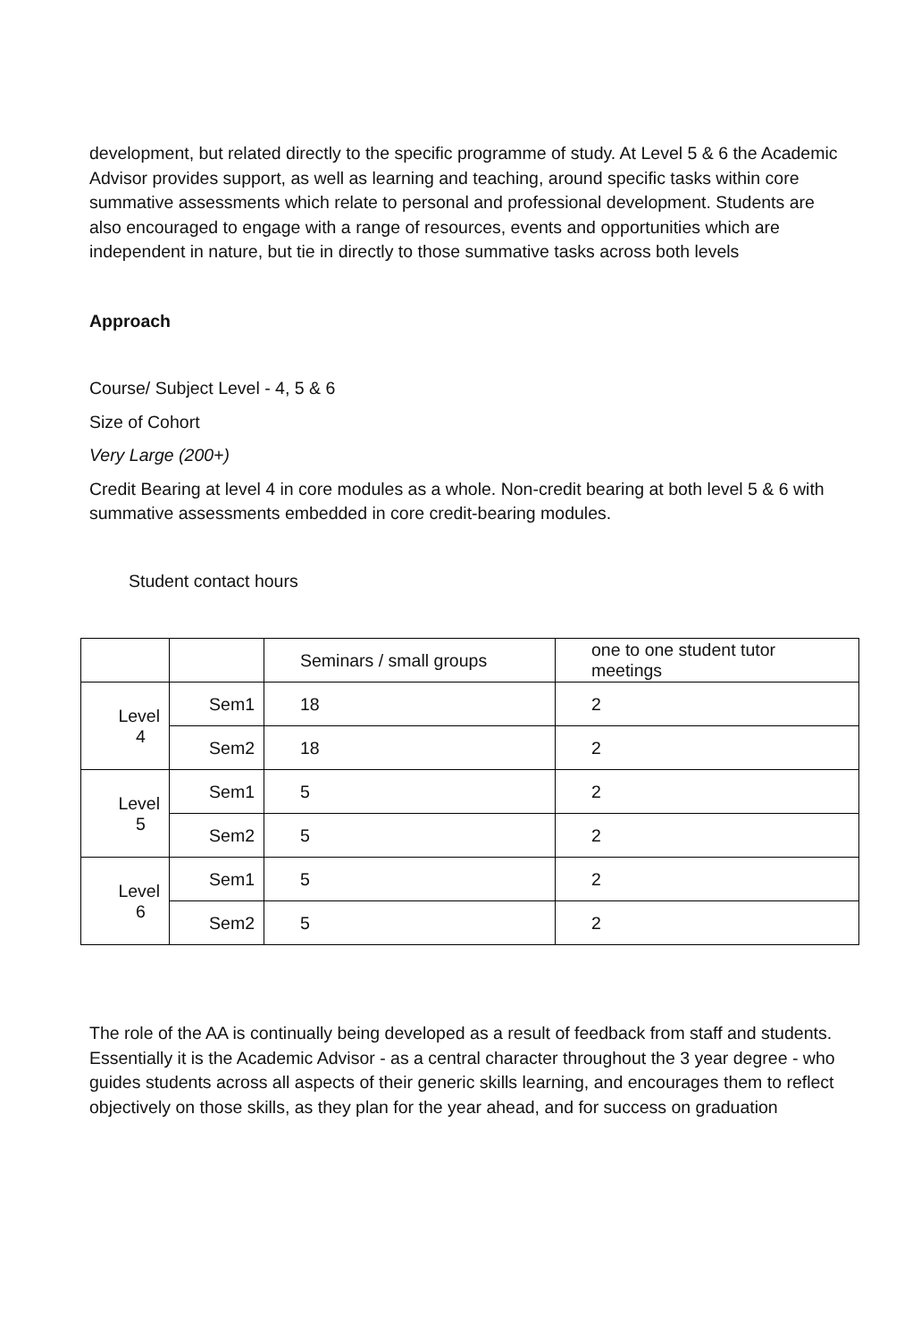development, but related directly to the specific programme of study. At Level 5 & 6 the Academic Advisor provides support, as well as learning and teaching, around specific tasks within core summative assessments which relate to personal and professional development. Students are also encouraged to engage with a range of resources, events and opportunities which are independent in nature, but tie in directly to those summative tasks across both levels
Approach
Course/ Subject Level - 4, 5 & 6
Size of Cohort
Very Large (200+)
Credit Bearing at level 4 in core modules as a whole. Non-credit bearing at both level 5 & 6 with summative assessments embedded in core credit-bearing modules.
Student contact hours
| | | Seminars / small groups | one to one student tutor meetings |
| Level 4 | Sem1 | 18 | 2 |
| | Sem2 | 18 | 2 |
| Level 5 | Sem1 | 5 | 2 |
| | Sem2 | 5 | 2 |
| Level 6 | Sem1 | 5 | 2 |
| | Sem2 | 5 | 2 |
The role of the AA is continually being developed as a result of feedback from staff and students. Essentially it is the Academic Advisor - as a central character throughout the 3 year degree - who guides students across all aspects of their generic skills learning, and encourages them to reflect objectively on those skills, as they plan for the year ahead, and for success on graduation